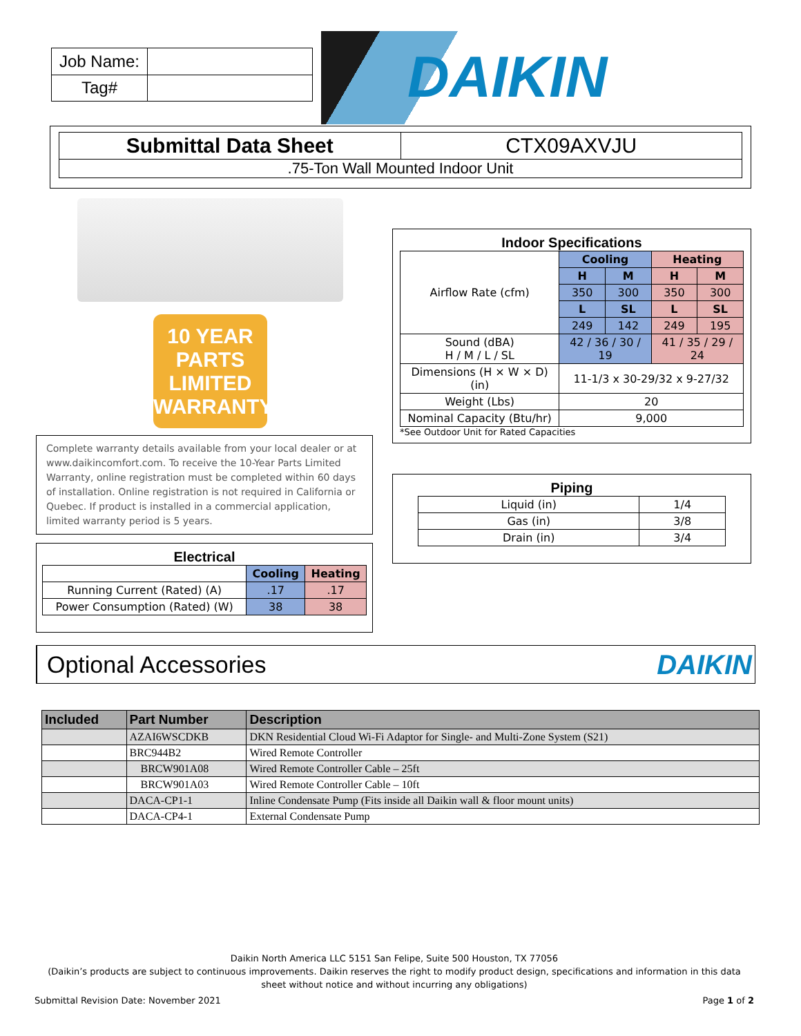| Job Name: | |
| Tag# | |
DAIKIN
| Submittal Data Sheet | CTX09AXVJU |
| .75-Ton Wall Mounted Indoor Unit | |
10 YEAR
PARTS
LIMITED
WARRANTY
Complete warranty details available from your local dealer or at www.daikincomfort.com. To receive the 10-Year Parts Limited Warranty, online registration must be completed within 60 days of installation. Online registration is not required in California or Quebec. If product is installed in a commercial application, limited warranty period is 5 years.
Electrical
| | Cooling | Heating |
| Running Current (Rated) (A) | .17 | .17 |
| Power Consumption (Rated) (W) | 38 | 38 |
Indoor Specifications
| Airflow Rate (cfm) | Cooling | | Heating | |
| | H | M | H | M |
| | 350 | 300 | 350 | 300 |
| | L | SL | L | SL |
| | 249 | 142 | 249 | 195 |
| Sound (dBA) H / M / L / SL | 42 / 36 / 30 / 19 | | 41 / 35 / 29 / 24 | |
| Dimensions (H × W × D) (in) | 11-1/3 x 30-29/32 x 9-27/32 | | | |
| Weight (Lbs) | 20 | | | |
| Nominal Capacity (Btu/hr) | 9,000 | | | |
*See Outdoor Unit for Rated Capacities
Piping
| Liquid (in) | 1/4 |
| Gas (in) | 3/8 |
| Drain (in) | 3/4 |
Optional Accessories
DAIKIN
| Included | Part Number | Description |
| --- | --- | --- |
| | AZAI6WSCDKB | DKN Residential Cloud Wi-Fi Adaptor for Single- and Multi-Zone System (S21) |
| | BRC944B2 | Wired Remote Controller |
| | BRCW901A08 | Wired Remote Controller Cable – 25ft |
| | BRCW901A03 | Wired Remote Controller Cable – 10ft |
| | DACA-CP1-1 | Inline Condensate Pump (Fits inside all Daikin wall & floor mount units) |
| | DACA-CP4-1 | External Condensate Pump |
Daikin North America LLC 5151 San Felipe, Suite 500 Houston, TX 77056
(Daikin’s products are subject to continuous improvements. Daikin reserves the right to modify product design, specifications and information in this data sheet without notice and without incurring any obligations)
Submittal Revision Date: November 2021 Page 1 of 2